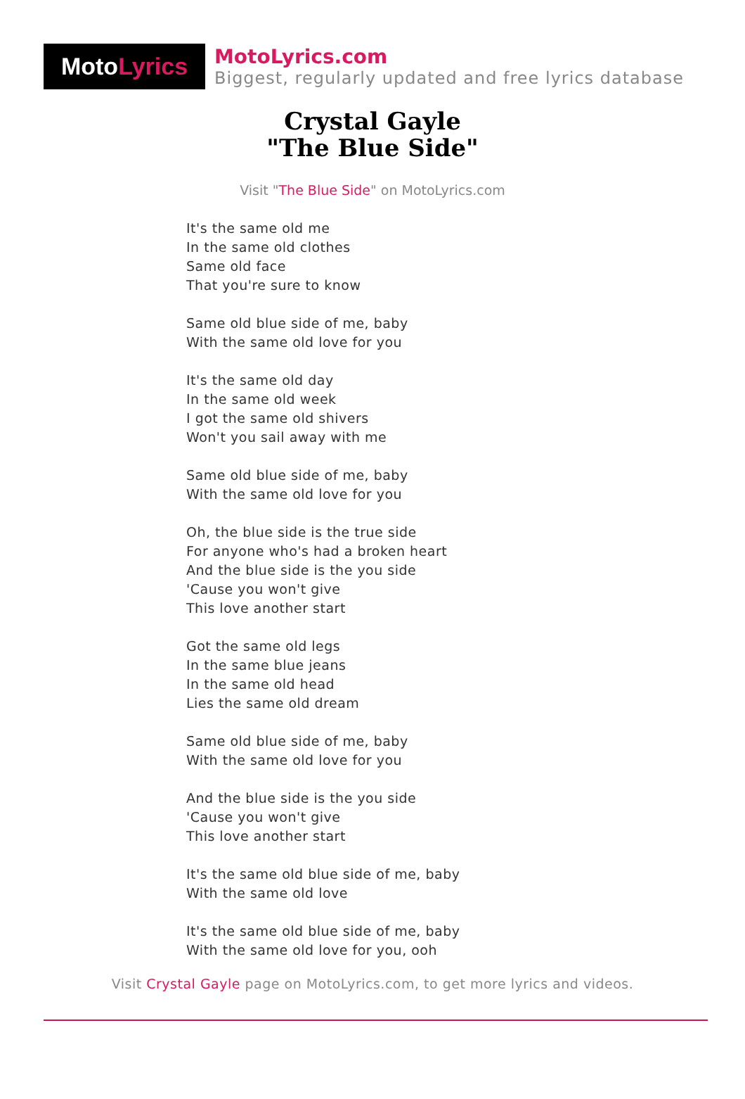Moto Lyrics
MotoLyrics.com
Biggest, regularly updated and free lyrics database
Crystal Gayle
"The Blue Side"
Visit "The Blue Side" on MotoLyrics.com
It's the same old me
In the same old clothes
Same old face
That you're sure to know
Same old blue side of me, baby
With the same old love for you
It's the same old day
In the same old week
I got the same old shivers
Won't you sail away with me
Same old blue side of me, baby
With the same old love for you
Oh, the blue side is the true side
For anyone who's had a broken heart
And the blue side is the you side
'Cause you won't give
This love another start
Got the same old legs
In the same blue jeans
In the same old head
Lies the same old dream
Same old blue side of me, baby
With the same old love for you
And the blue side is the you side
'Cause you won't give
This love another start
It's the same old blue side of me, baby
With the same old love
It's the same old blue side of me, baby
With the same old love for you, ooh
Visit Crystal Gayle page on MotoLyrics.com, to get more lyrics and videos.